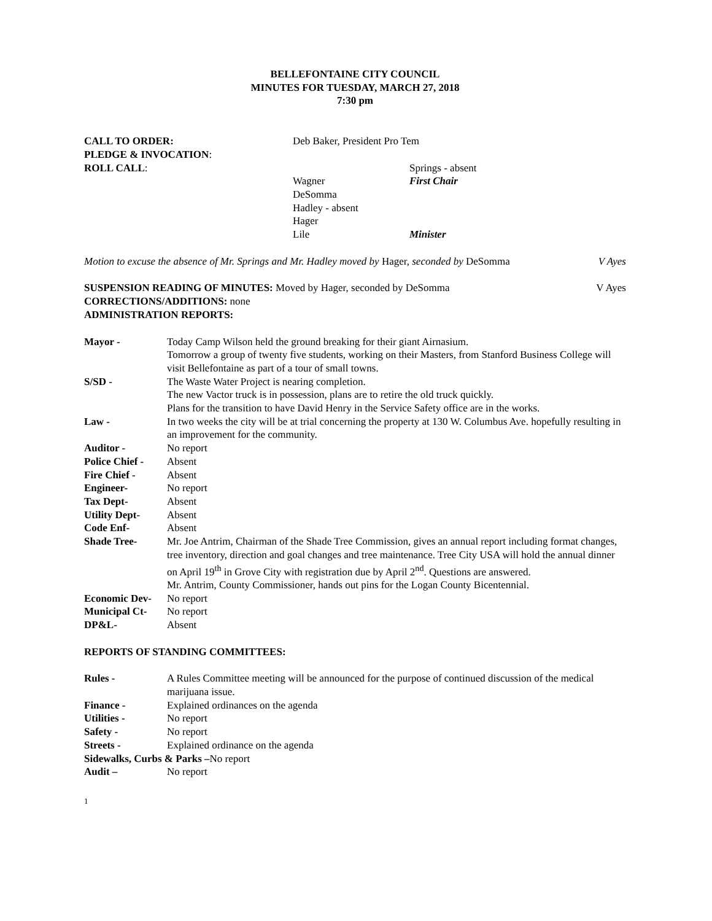BELLEFONTAINE CITY COUNCIL
MINUTES FOR TUESDAY, MARCH 27, 2018
7:30 pm
| CALL TO ORDER: | Deb Baker, President Pro Tem | |
| PLEDGE & INVOCATION : | | |
| ROLL CALL : | | Springs - absent |
| | Wagner | First Chair |
| | DeSomma | |
| | Hadley - absent | |
| | Hager | |
| | Lile | Minister |
Motion to excuse the absence of Mr. Springs and Mr. Hadley moved by Hager, seconded by DeSomma
V Ayes
SUSPENSION READING OF MINUTES: Moved by Hager, seconded by DeSomma
V Ayes
CORRECTIONS/ADDITIONS: none
ADMINISTRATION REPORTS:
Mayor - Today Camp Wilson held the ground breaking for their giant Airnasium.
Tomorrow a group of twenty five students, working on their Masters, from Stanford Business College will visit Bellefontaine as part of a tour of small towns.
S/SD - The Waste Water Project is nearing completion.
The new Vactor truck is in possession, plans are to retire the old truck quickly.
Plans for the transition to have David Henry in the Service Safety office are in the works.
Law - In two weeks the city will be at trial concerning the property at 130 W. Columbus Ave. hopefully resulting in an improvement for the community.
Auditor - No report
Police Chief -
Absent
Fire Chief - Absent
Engineer- No report
Tax Dept- Absent
Utility Dept- Absent
Code Enf- Absent
Shade Tree- Mr. Joe Antrim, Chairman of the Shade Tree Commission, gives an annual report including format changes, tree inventory, direction and goal changes and tree maintenance. Tree City USA will hold the annual dinner on April 19<sup>th</sup> in Grove City with registration due by April 2<sup>nd</sup>. Questions are answered.
Mr. Antrim, County Commissioner, hands out pins for the Logan County Bicentennial.
Economic Dev- No report
Municipal Ct- No report
DP&L- Absent
REPORTS OF STANDING COMMITTEES:
Rules - A Rules Committee meeting will be announced for the purpose of continued discussion of the medical marijuana issue.
Finance - Explained ordinances on the agenda
Utilities - No report
Safety - No report
Streets - Explained ordinance on the agenda
Sidewalks, Curbs & Parks –No report
Audit – No report
1